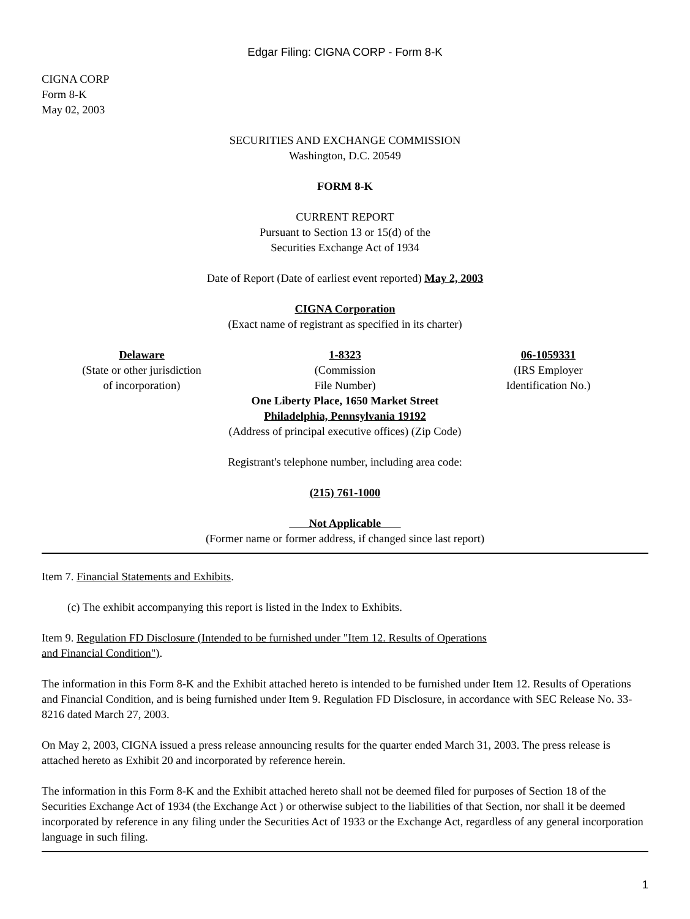Edgar Filing: CIGNA CORP - Form 8-K
CIGNA CORP
Form 8-K
May 02, 2003
SECURITIES AND EXCHANGE COMMISSION
Washington, D.C. 20549
FORM 8-K
CURRENT REPORT
Pursuant to Section 13 or 15(d) of the
Securities Exchange Act of 1934
Date of Report (Date of earliest event reported) May 2, 2003
CIGNA Corporation
(Exact name of registrant as specified in its charter)
Delaware
(State or other jurisdiction
of incorporation)
1-8323
(Commission
File Number)
06-1059331
(IRS Employer
Identification No.)
One Liberty Place, 1650 Market Street
Philadelphia, Pennsylvania 19192
(Address of principal executive offices) (Zip Code)
Registrant's telephone number, including area code:
(215) 761-1000
Not Applicable
(Former name or former address, if changed since last report)
Item 7. Financial Statements and Exhibits.
(c) The exhibit accompanying this report is listed in the Index to Exhibits.
Item 9. Regulation FD Disclosure (Intended to be furnished under "Item 12. Results of Operations
and Financial Condition").
The information in this Form 8-K and the Exhibit attached hereto is intended to be furnished under Item 12. Results of Operations and Financial Condition, and is being furnished under Item 9. Regulation FD Disclosure, in accordance with SEC Release No. 33-8216 dated March 27, 2003.
On May 2, 2003, CIGNA issued a press release announcing results for the quarter ended March 31, 2003. The press release is attached hereto as Exhibit 20 and incorporated by reference herein.
The information in this Form 8-K and the Exhibit attached hereto shall not be deemed filed for purposes of Section 18 of the Securities Exchange Act of 1934 (the Exchange Act ) or otherwise subject to the liabilities of that Section, nor shall it be deemed incorporated by reference in any filing under the Securities Act of 1933 or the Exchange Act, regardless of any general incorporation language in such filing.
1